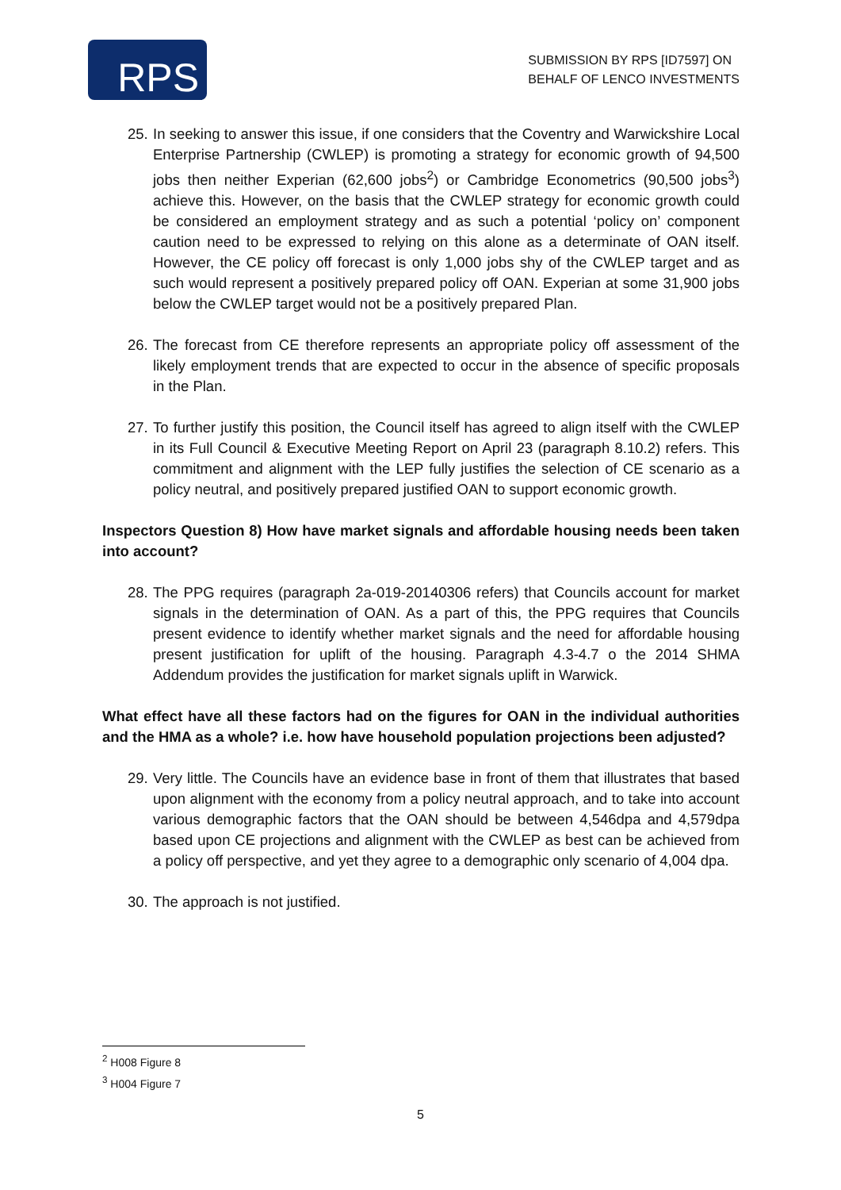RPS
SUBMISSION BY RPS [ID7597] ON
BEHALF OF LENCO INVESTMENTS
25.
In seeking to answer this issue, if one considers that the Coventry and Warwickshire Local Enterprise Partnership (CWLEP) is promoting a strategy for economic growth of 94,500 jobs then neither Experian (62,600 jobs<sup>2</sup>) or Cambridge Econometrics (90,500 jobs<sup>3</sup>) achieve this. However, on the basis that the CWLEP strategy for economic growth could be considered an employment strategy and as such a potential ‘policy on’ component caution need to be expressed to relying on this alone as a determinate of OAN itself. However, the CE policy off forecast is only 1,000 jobs shy of the CWLEP target and as such would represent a positively prepared policy off OAN. Experian at some 31,900 jobs below the CWLEP target would not be a positively prepared Plan.
26.
The forecast from CE therefore represents an appropriate policy off assessment of the likely employment trends that are expected to occur in the absence of specific proposals in the Plan.
27.
To further justify this position, the Council itself has agreed to align itself with the CWLEP in its Full Council & Executive Meeting Report on April 23 (paragraph 8.10.2) refers. This commitment and alignment with the LEP fully justifies the selection of CE scenario as a policy neutral, and positively prepared justified OAN to support economic growth.
Inspectors Question 8) How have market signals and affordable housing needs been taken into account?
28.
The PPG requires (paragraph 2a-019-20140306 refers) that Councils account for market signals in the determination of OAN. As a part of this, the PPG requires that Councils present evidence to identify whether market signals and the need for affordable housing present justification for uplift of the housing. Paragraph 4.3-4.7 o the 2014 SHMA Addendum provides the justification for market signals uplift in Warwick.
What effect have all these factors had on the figures for OAN in the individual authorities and the HMA as a whole? i.e. how have household population projections been adjusted?
29.
Very little. The Councils have an evidence base in front of them that illustrates that based upon alignment with the economy from a policy neutral approach, and to take into account various demographic factors that the OAN should be between 4,546dpa and 4,579dpa based upon CE projections and alignment with the CWLEP as best can be achieved from a policy off perspective, and yet they agree to a demographic only scenario of 4,004 dpa.
30.
The approach is not justified.
<sup>2</sup> H008 Figure 8
<sup>3</sup> H004 Figure 7
5